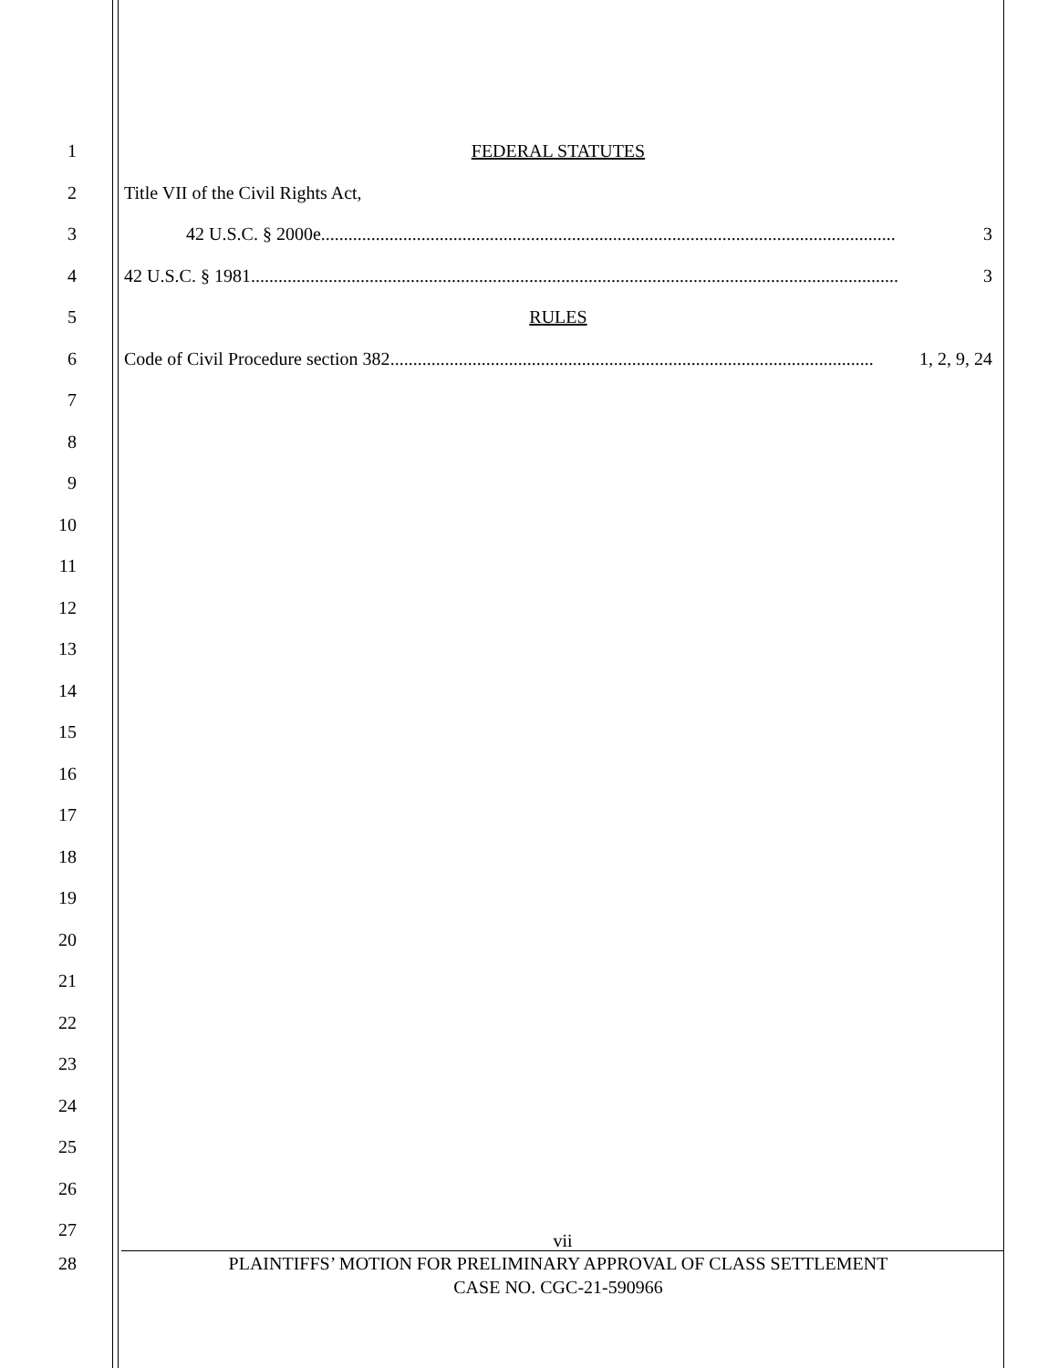1 FEDERAL STATUTES
2 Title VII of the Civil Rights Act,
3 42 U.S.C. § 2000e.............................................................................................................................. 3
4 42 U.S.C. § 1981.............................................................................................................................................. 3
5 RULES
6 Code of Civil Procedure section 382 .......................................................................................................... 1, 2, 9, 24
7
8
9
10
11
12
13
14
15
16
17
18
19
20
21
22
23
24
25
26
27
vii
28 PLAINTIFFS’ MOTION FOR PRELIMINARY APPROVAL OF CLASS SETTLEMENT
CASE NO. CGC-21-590966